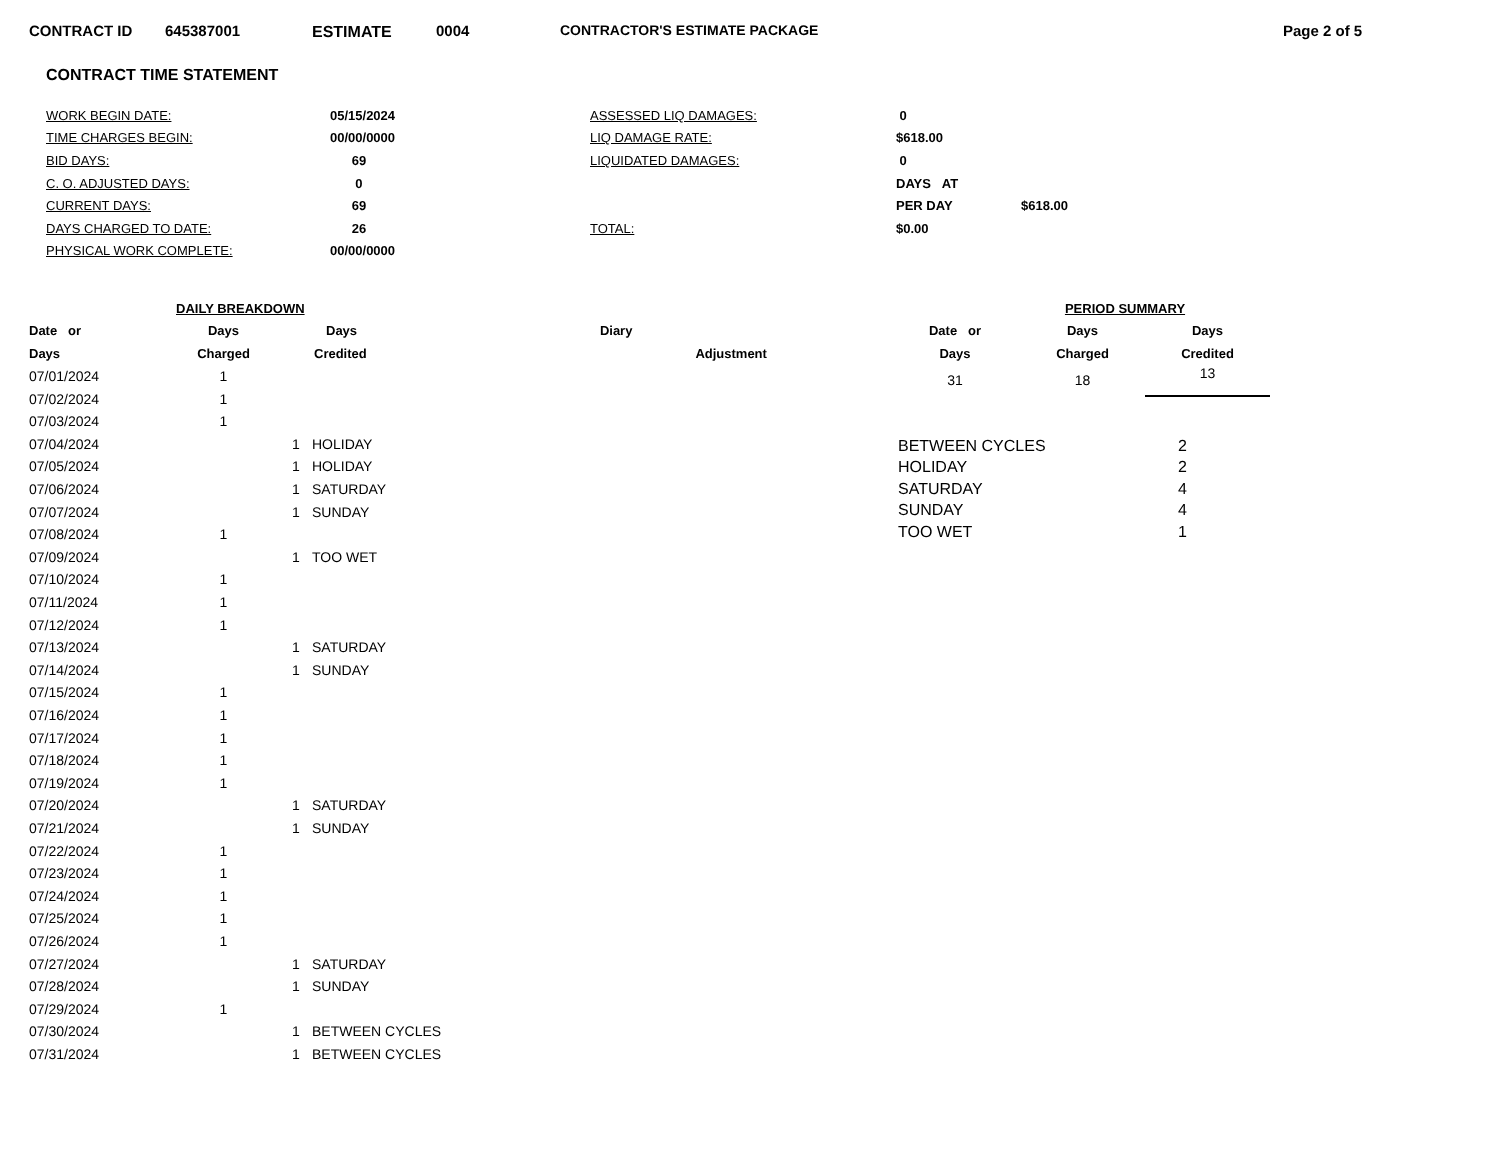CONTRACT ID 645387001 ESTIMATE 0004 CONTRACTOR'S ESTIMATE PACKAGE Page 2 of 5
CONTRACT TIME STATEMENT
| WORK BEGIN DATE: | 05/15/2024 | ASSESSED LIQ DAMAGES: | 0 | |
| TIME CHARGES BEGIN: | 00/00/0000 | LIQ DAMAGE RATE: | $618.00 | |
| BID DAYS: | 69 | LIQUIDATED DAMAGES: | 0 | |
| C. O. ADJUSTED DAYS: | 0 | | DAYS AT | |
| CURRENT DAYS: | 69 | | PER DAY | $618.00 |
| DAYS CHARGED TO DATE: | 26 | TOTAL: | $0.00 | |
| PHYSICAL WORK COMPLETE: | 00/00/0000 | | | |
| DAILY BREAKDOWN | | | | |
| --- | --- | --- | --- | --- |
| Date or | Days | Days | | Diary |
| Days | Charged | Credited | | Adjustment |
| 07/01/2024 | 1 | | | |
| 07/02/2024 | 1 | | | |
| 07/03/2024 | 1 | | | |
| 07/04/2024 | | 1 | HOLIDAY | |
| 07/05/2024 | | 1 | HOLIDAY | |
| 07/06/2024 | | 1 | SATURDAY | |
| 07/07/2024 | | 1 | SUNDAY | |
| 07/08/2024 | 1 | | | |
| 07/09/2024 | | 1 | TOO WET | |
| 07/10/2024 | 1 | | | |
| 07/11/2024 | 1 | | | |
| 07/12/2024 | 1 | | | |
| 07/13/2024 | | 1 | SATURDAY | |
| 07/14/2024 | | 1 | SUNDAY | |
| 07/15/2024 | 1 | | | |
| 07/16/2024 | 1 | | | |
| 07/17/2024 | 1 | | | |
| 07/18/2024 | 1 | | | |
| 07/19/2024 | 1 | | | |
| 07/20/2024 | | 1 | SATURDAY | |
| 07/21/2024 | | 1 | SUNDAY | |
| 07/22/2024 | 1 | | | |
| 07/23/2024 | 1 | | | |
| 07/24/2024 | 1 | | | |
| 07/25/2024 | 1 | | | |
| 07/26/2024 | 1 | | | |
| 07/27/2024 | | 1 | SATURDAY | |
| 07/28/2024 | | 1 | SUNDAY | |
| 07/29/2024 | 1 | | | |
| 07/30/2024 | | 1 | BETWEEN CYCLES | |
| 07/31/2024 | | 1 | BETWEEN CYCLES | |
| PERIOD SUMMARY | | |
| --- | --- | --- |
| Date or | Days | Days |
| Days | Charged | Credited |
| 31 | 18 | 13 |
| BETWEEN CYCLES | 2 |
| HOLIDAY | 2 |
| SATURDAY | 4 |
| SUNDAY | 4 |
| TOO WET | 1 |